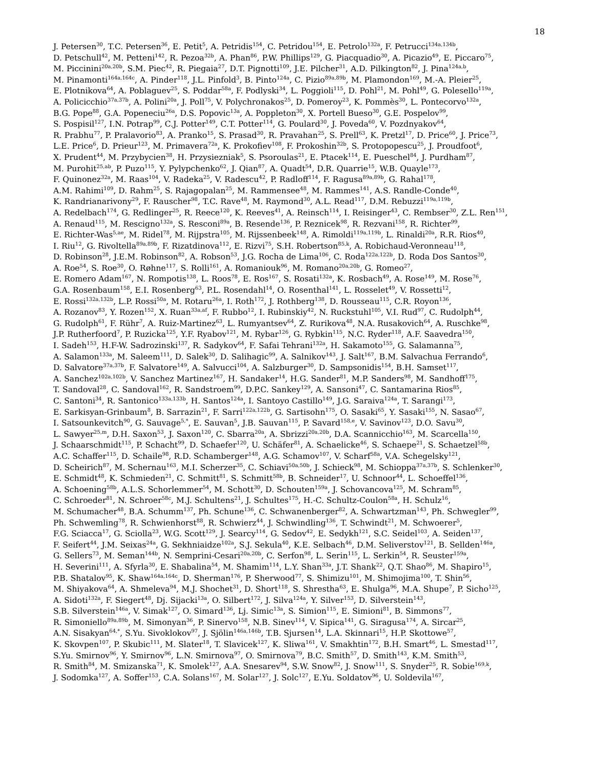18
J. Petersen<sup>30</sup>, T.C. Petersen<sup>36</sup>, E. Petit<sup>5</sup>, A. Petridis<sup>154</sup>, C. Petridou<sup>154</sup>, E. Petrolo<sup>132a</sup>, F. Petrucci<sup>134a,134b</sup>,
D. Petschull<sup>42</sup>, M. Petteni<sup>142</sup>, R. Pezoa<sup>32b</sup>, A. Phan<sup>86</sup>, P.W. Phillips<sup>129</sup>, G. Piacquadio<sup>30</sup>, A. Picazio<sup>49</sup>, E. Piccaro<sup>75</sup>,
M. Piccinini<sup>20a,20b</sup>, S.M. Piec<sup>42</sup>, R. Piegaia<sup>27</sup>, D.T. Pignotti<sup>109</sup>, J.E. Pilcher<sup>31</sup>, A.D. Pilkington<sup>82</sup>, J. Pina<sup>124a,b</sup>,
M. Pinamonti<sup>164a,164c</sup>, A. Pinder<sup>118</sup>, J.L. Pinfold<sup>3</sup>, B. Pinto<sup>124a</sup>, C. Pizio<sup>89a,89b</sup>, M. Plamondon<sup>169</sup>, M.-A. Pleier<sup>25</sup>,
E. Plotnikova<sup>64</sup>, A. Poblaguev<sup>25</sup>, S. Poddar<sup>58a</sup>, F. Podlyski<sup>34</sup>, L. Poggioli<sup>115</sup>, D. Pohl<sup>21</sup>, M. Pohl<sup>49</sup>, G. Polesello<sup>119a</sup>,
A. Policicchio<sup>37a,37b</sup>, A. Polini<sup>20a</sup>, J. Poll<sup>75</sup>, V. Polychronakos<sup>25</sup>, D. Pomeroy<sup>23</sup>, K. Pommès<sup>30</sup>, L. Pontecorvo<sup>132a</sup>,
B.G. Pope<sup>88</sup>, G.A. Popeneciu<sup>26a</sup>, D.S. Popovic<sup>13a</sup>, A. Poppleton<sup>30</sup>, X. Portell Bueso<sup>30</sup>, G.E. Pospelov<sup>99</sup>,
S. Pospisil<sup>127</sup>, I.N. Potrap<sup>99</sup>, C.J. Potter<sup>149</sup>, C.T. Potter<sup>114</sup>, G. Poulard<sup>30</sup>, J. Poveda<sup>60</sup>, V. Pozdnyakov<sup>64</sup>,
R. Prabhu<sup>77</sup>, P. Pralavorio<sup>83</sup>, A. Pranko<sup>15</sup>, S. Prasad<sup>30</sup>, R. Pravahan<sup>25</sup>, S. Prell<sup>63</sup>, K. Pretzl<sup>17</sup>, D. Price<sup>60</sup>, J. Price<sup>73</sup>,
L.E. Price<sup>6</sup>, D. Prieur<sup>123</sup>, M. Primavera<sup>72a</sup>, K. Prokofiev<sup>108</sup>, F. Prokoshin<sup>32b</sup>, S. Protopopescu<sup>25</sup>, J. Proudfoot<sup>6</sup>,
X. Prudent<sup>44</sup>, M. Przybycien<sup>38</sup>, H. Przysiezniak<sup>5</sup>, S. Psoroulas<sup>21</sup>, E. Ptacek<sup>114</sup>, E. Pueschel<sup>84</sup>, J. Purdham<sup>87</sup>,
M. Purohit<sup>25,ab</sup>, P. Puzo<sup>115</sup>, Y. Pylypchenko<sup>62</sup>, J. Qian<sup>87</sup>, A. Quadt<sup>54</sup>, D.R. Quarrie<sup>15</sup>, W.B. Quayle<sup>173</sup>,
F. Quinonez<sup>32a</sup>, M. Raas<sup>104</sup>, V. Radeka<sup>25</sup>, V. Radescu<sup>42</sup>, P. Radloff<sup>114</sup>, F. Ragusa<sup>89a,89b</sup>, G. Rahal<sup>178</sup>,
A.M. Rahimi<sup>109</sup>, D. Rahm<sup>25</sup>, S. Rajagopalan<sup>25</sup>, M. Rammensee<sup>48</sup>, M. Rammes<sup>141</sup>, A.S. Randle-Conde<sup>40</sup>,
K. Randrianarivony<sup>29</sup>, F. Rauscher<sup>98</sup>, T.C. Rave<sup>48</sup>, M. Raymond<sup>30</sup>, A.L. Read<sup>117</sup>, D.M. Rebuzzi<sup>119a,119b</sup>,
A. Redelbach<sup>174</sup>, G. Redlinger<sup>25</sup>, R. Reece<sup>120</sup>, K. Reeves<sup>41</sup>, A. Reinsch<sup>114</sup>, I. Reisinger<sup>43</sup>, C. Rembser<sup>30</sup>, Z.L. Ren<sup>151</sup>,
A. Renaud<sup>115</sup>, M. Rescigno<sup>132a</sup>, S. Resconi<sup>89a</sup>, B. Resende<sup>136</sup>, P. Reznicek<sup>98</sup>, R. Rezvani<sup>158</sup>, R. Richter<sup>99</sup>,
E. Richter-Was<sup>5,ae</sup>, M. Ridel<sup>78</sup>, M. Rijpstra<sup>105</sup>, M. Rijssenbeek<sup>148</sup>, A. Rimoldi<sup>119a,119b</sup>, L. Rinaldi<sup>20a</sup>, R.R. Rios<sup>40</sup>,
I. Riu<sup>12</sup>, G. Rivoltella<sup>89a,89b</sup>, F. Rizatdinova<sup>112</sup>, E. Rizvi<sup>75</sup>, S.H. Robertson<sup>85,k</sup>, A. Robichaud-Veronneau<sup>118</sup>,
D. Robinson<sup>28</sup>, J.E.M. Robinson<sup>82</sup>, A. Robson<sup>53</sup>, J.G. Rocha de Lima<sup>106</sup>, C. Roda<sup>122a,122b</sup>, D. Roda Dos Santos<sup>30</sup>,
A. Roe<sup>54</sup>, S. Roe<sup>30</sup>, O. Røhne<sup>117</sup>, S. Rolli<sup>161</sup>, A. Romaniouk<sup>96</sup>, M. Romano<sup>20a,20b</sup>, G. Romeo<sup>27</sup>,
E. Romero Adam<sup>167</sup>, N. Rompotis<sup>138</sup>, L. Roos<sup>78</sup>, E. Ros<sup>167</sup>, S. Rosati<sup>132a</sup>, K. Rosbach<sup>49</sup>, A. Rose<sup>149</sup>, M. Rose<sup>76</sup>,
G.A. Rosenbaum<sup>158</sup>, E.I. Rosenberg<sup>63</sup>, P.L. Rosendahl<sup>14</sup>, O. Rosenthal<sup>141</sup>, L. Rosselet<sup>49</sup>, V. Rossetti<sup>12</sup>,
E. Rossi<sup>132a,132b</sup>, L.P. Rossi<sup>50a</sup>, M. Rotaru<sup>26a</sup>, I. Roth<sup>172</sup>, J. Rothberg<sup>138</sup>, D. Rousseau<sup>115</sup>, C.R. Royon<sup>136</sup>,
A. Rozanov<sup>83</sup>, Y. Rozen<sup>152</sup>, X. Ruan<sup>33a,af</sup>, F. Rubbo<sup>12</sup>, I. Rubinskiy<sup>42</sup>, N. Ruckstuhl<sup>105</sup>, V.I. Rud<sup>97</sup>, C. Rudolph<sup>44</sup>,
G. Rudolph<sup>61</sup>, F. Rühr<sup>7</sup>, A. Ruiz-Martinez<sup>63</sup>, L. Rumyantsev<sup>64</sup>, Z. Rurikova<sup>48</sup>, N.A. Rusakovich<sup>64</sup>, A. Ruschke<sup>98</sup>,
J.P. Rutherfoord<sup>7</sup>, P. Ruzicka<sup>125</sup>, Y.F. Ryabov<sup>121</sup>, M. Rybar<sup>126</sup>, G. Rybkin<sup>115</sup>, N.C. Ryder<sup>118</sup>, A.F. Saavedra<sup>150</sup>,
I. Sadeh<sup>153</sup>, H.F-W. Sadrozinski<sup>137</sup>, R. Sadykov<sup>64</sup>, F. Safai Tehrani<sup>132a</sup>, H. Sakamoto<sup>155</sup>, G. Salamanna<sup>75</sup>,
A. Salamon<sup>133a</sup>, M. Saleem<sup>111</sup>, D. Salek<sup>30</sup>, D. Salihagic<sup>99</sup>, A. Salnikov<sup>143</sup>, J. Salt<sup>167</sup>, B.M. Salvachua Ferrando<sup>6</sup>,
D. Salvatore<sup>37a,37b</sup>, F. Salvatore<sup>149</sup>, A. Salvucci<sup>104</sup>, A. Salzburger<sup>30</sup>, D. Sampsonidis<sup>154</sup>, B.H. Samset<sup>117</sup>,
A. Sanchez<sup>102a,102b</sup>, V. Sanchez Martinez<sup>167</sup>, H. Sandaker<sup>14</sup>, H.G. Sander<sup>81</sup>, M.P. Sanders<sup>98</sup>, M. Sandhoff<sup>175</sup>,
T. Sandoval<sup>28</sup>, C. Sandoval<sup>162</sup>, R. Sandstroem<sup>99</sup>, D.P.C. Sankey<sup>129</sup>, A. Sansoni<sup>47</sup>, C. Santamarina Rios<sup>85</sup>,
C. Santoni<sup>34</sup>, R. Santonico<sup>133a,133b</sup>, H. Santos<sup>124a</sup>, I. Santoyo Castillo<sup>149</sup>, J.G. Saraiva<sup>124a</sup>, T. Sarangi<sup>173</sup>,
E. Sarkisyan-Grinbaum<sup>8</sup>, B. Sarrazin<sup>21</sup>, F. Sarri<sup>122a,122b</sup>, G. Sartisohn<sup>175</sup>, O. Sasaki<sup>65</sup>, Y. Sasaki<sup>155</sup>, N. Sasao<sup>67</sup>,
I. Satsounkevitch<sup>90</sup>, G. Sauvage<sup>5,*</sup>, E. Sauvan<sup>5</sup>, J.B. Sauvan<sup>115</sup>, P. Savard<sup>158,e</sup>, V. Savinov<sup>123</sup>, D.O. Savu<sup>30</sup>,
L. Sawyer<sup>25,m</sup>, D.H. Saxon<sup>53</sup>, J. Saxon<sup>120</sup>, C. Sbarra<sup>20a</sup>, A. Sbrizzi<sup>20a,20b</sup>, D.A. Scannicchio<sup>163</sup>, M. Scarcella<sup>150</sup>,
J. Schaarschmidt<sup>115</sup>, P. Schacht<sup>99</sup>, D. Schaefer<sup>120</sup>, U. Schäfer<sup>81</sup>, A. Schaelicke<sup>46</sup>, S. Schaepe<sup>21</sup>, S. Schaetzel<sup>58b</sup>,
A.C. Schaffer<sup>115</sup>, D. Schaile<sup>98</sup>, R.D. Schamberger<sup>148</sup>, A.G. Schamov<sup>107</sup>, V. Scharf<sup>58a</sup>, V.A. Schegelsky<sup>121</sup>,
D. Scheirich<sup>87</sup>, M. Schernau<sup>163</sup>, M.I. Scherzer<sup>35</sup>, C. Schiavi<sup>50a,50b</sup>, J. Schieck<sup>98</sup>, M. Schioppa<sup>37a,37b</sup>, S. Schlenker<sup>30</sup>,
E. Schmidt<sup>48</sup>, K. Schmieden<sup>21</sup>, C. Schmitt<sup>81</sup>, S. Schmitt<sup>58b</sup>, B. Schneider<sup>17</sup>, U. Schnoor<sup>44</sup>, L. Schoeffel<sup>136</sup>,
A. Schoening<sup>58b</sup>, A.L.S. Schorlemmer<sup>54</sup>, M. Schott<sup>30</sup>, D. Schouten<sup>159a</sup>, J. Schovancova<sup>125</sup>, M. Schram<sup>85</sup>,
C. Schroeder<sup>81</sup>, N. Schroer<sup>58c</sup>, M.J. Schultens<sup>21</sup>, J. Schultes<sup>175</sup>, H.-C. Schultz-Coulon<sup>58a</sup>, H. Schulz<sup>16</sup>,
M. Schumacher<sup>48</sup>, B.A. Schumm<sup>137</sup>, Ph. Schune<sup>136</sup>, C. Schwanenberger<sup>82</sup>, A. Schwartzman<sup>143</sup>, Ph. Schwegler<sup>99</sup>,
Ph. Schwemling<sup>78</sup>, R. Schwienhorst<sup>88</sup>, R. Schwierz<sup>44</sup>, J. Schwindling<sup>136</sup>, T. Schwindt<sup>21</sup>, M. Schwoerer<sup>5</sup>,
F.G. Sciacca<sup>17</sup>, G. Sciolla<sup>23</sup>, W.G. Scott<sup>129</sup>, J. Searcy<sup>114</sup>, G. Sedov<sup>42</sup>, E. Sedykh<sup>121</sup>, S.C. Seidel<sup>103</sup>, A. Seiden<sup>137</sup>,
F. Seifert<sup>44</sup>, J.M. Seixas<sup>24a</sup>, G. Sekhniaidze<sup>102a</sup>, S.J. Sekula<sup>40</sup>, K.E. Selbach<sup>46</sup>, D.M. Seliverstov<sup>121</sup>, B. Sellden<sup>146a</sup>,
G. Sellers<sup>73</sup>, M. Seman<sup>144b</sup>, N. Semprini-Cesari<sup>20a,20b</sup>, C. Serfon<sup>98</sup>, L. Serin<sup>115</sup>, L. Serkin<sup>54</sup>, R. Seuster<sup>159a</sup>,
H. Severini<sup>111</sup>, A. Sfyrla<sup>30</sup>, E. Shabalina<sup>54</sup>, M. Shamim<sup>114</sup>, L.Y. Shan<sup>33a</sup>, J.T. Shank<sup>22</sup>, Q.T. Shao<sup>86</sup>, M. Shapiro<sup>15</sup>,
P.B. Shatalov<sup>95</sup>, K. Shaw<sup>164a,164c</sup>, D. Sherman<sup>176</sup>, P. Sherwood<sup>77</sup>, S. Shimizu<sup>101</sup>, M. Shimojima<sup>100</sup>, T. Shin<sup>56</sup>,
M. Shiyakova<sup>64</sup>, A. Shmeleva<sup>94</sup>, M.J. Shochet<sup>31</sup>, D. Short<sup>118</sup>, S. Shrestha<sup>63</sup>, E. Shulga<sup>96</sup>, M.A. Shupe<sup>7</sup>, P. Sicho<sup>125</sup>,
A. Sidoti<sup>132a</sup>, F. Siegert<sup>48</sup>, Dj. Sijacki<sup>13a</sup>, O. Silbert<sup>172</sup>, J. Silva<sup>124a</sup>, Y. Silver<sup>153</sup>, D. Silverstein<sup>143</sup>,
S.B. Silverstein<sup>146a</sup>, V. Simak<sup>127</sup>, O. Simard<sup>136</sup>, Lj. Simic<sup>13a</sup>, S. Simion<sup>115</sup>, E. Simioni<sup>81</sup>, B. Simmons<sup>77</sup>,
R. Simoniello<sup>89a,89b</sup>, M. Simonyan<sup>36</sup>, P. Sinervo<sup>158</sup>, N.B. Sinev<sup>114</sup>, V. Sipica<sup>141</sup>, G. Siragusa<sup>174</sup>, A. Sircar<sup>25</sup>,
A.N. Sisakyan<sup>64,*</sup>, S.Yu. Sivoklokov<sup>97</sup>, J. Sjölin<sup>146a,146b</sup>, T.B. Sjursen<sup>14</sup>, L.A. Skinnari<sup>15</sup>, H.P. Skottowe<sup>57</sup>,
K. Skovpen<sup>107</sup>, P. Skubic<sup>111</sup>, M. Slater<sup>18</sup>, T. Slavicek<sup>127</sup>, K. Sliwa<sup>161</sup>, V. Smakhtin<sup>172</sup>, B.H. Smart<sup>46</sup>, L. Smestad<sup>117</sup>,
S.Yu. Smirnov<sup>96</sup>, Y. Smirnov<sup>96</sup>, L.N. Smirnova<sup>97</sup>, O. Smirnova<sup>79</sup>, B.C. Smith<sup>57</sup>, D. Smith<sup>143</sup>, K.M. Smith<sup>53</sup>,
R. Smith<sup>84</sup>, M. Smizanska<sup>71</sup>, K. Smolek<sup>127</sup>, A.A. Snesarev<sup>94</sup>, S.W. Snow<sup>82</sup>, J. Snow<sup>111</sup>, S. Snyder<sup>25</sup>, R. Sobie<sup>169,k</sup>,
J. Sodomka<sup>127</sup>, A. Soffer<sup>153</sup>, C.A. Solans<sup>167</sup>, M. Solar<sup>127</sup>, J. Solc<sup>127</sup>, E.Yu. Soldatov<sup>96</sup>, U. Soldevila<sup>167</sup>,